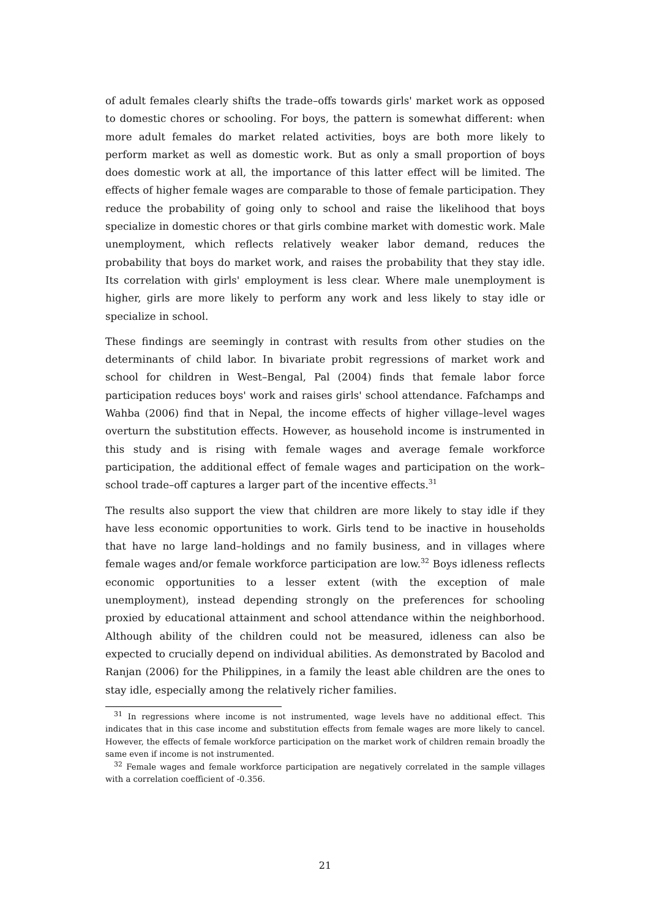of adult females clearly shifts the trade–offs towards girls' market work as opposed to domestic chores or schooling. For boys, the pattern is somewhat different: when more adult females do market related activities, boys are both more likely to perform market as well as domestic work. But as only a small proportion of boys does domestic work at all, the importance of this latter effect will be limited. The effects of higher female wages are comparable to those of female participation. They reduce the probability of going only to school and raise the likelihood that boys specialize in domestic chores or that girls combine market with domestic work. Male unemployment, which reflects relatively weaker labor demand, reduces the probability that boys do market work, and raises the probability that they stay idle. Its correlation with girls' employment is less clear. Where male unemployment is higher, girls are more likely to perform any work and less likely to stay idle or specialize in school.
These findings are seemingly in contrast with results from other studies on the determinants of child labor. In bivariate probit regressions of market work and school for children in West–Bengal, Pal (2004) finds that female labor force participation reduces boys' work and raises girls' school attendance. Fafchamps and Wahba (2006) find that in Nepal, the income effects of higher village–level wages overturn the substitution effects. However, as household income is instrumented in this study and is rising with female wages and average female workforce participation, the additional effect of female wages and participation on the work–school trade–off captures a larger part of the incentive effects.<sup>31</sup>
The results also support the view that children are more likely to stay idle if they have less economic opportunities to work. Girls tend to be inactive in households that have no large land–holdings and no family business, and in villages where female wages and/or female workforce participation are low.<sup>32</sup> Boys idleness reflects economic opportunities to a lesser extent (with the exception of male unemployment), instead depending strongly on the preferences for schooling proxied by educational attainment and school attendance within the neighborhood. Although ability of the children could not be measured, idleness can also be expected to crucially depend on individual abilities. As demonstrated by Bacolod and Ranjan (2006) for the Philippines, in a family the least able children are the ones to stay idle, especially among the relatively richer families.
<sup>31</sup> In regressions where income is not instrumented, wage levels have no additional effect. This indicates that in this case income and substitution effects from female wages are more likely to cancel. However, the effects of female workforce participation on the market work of children remain broadly the same even if income is not instrumented.
<sup>32</sup> Female wages and female workforce participation are negatively correlated in the sample villages with a correlation coefficient of -0.356.
21